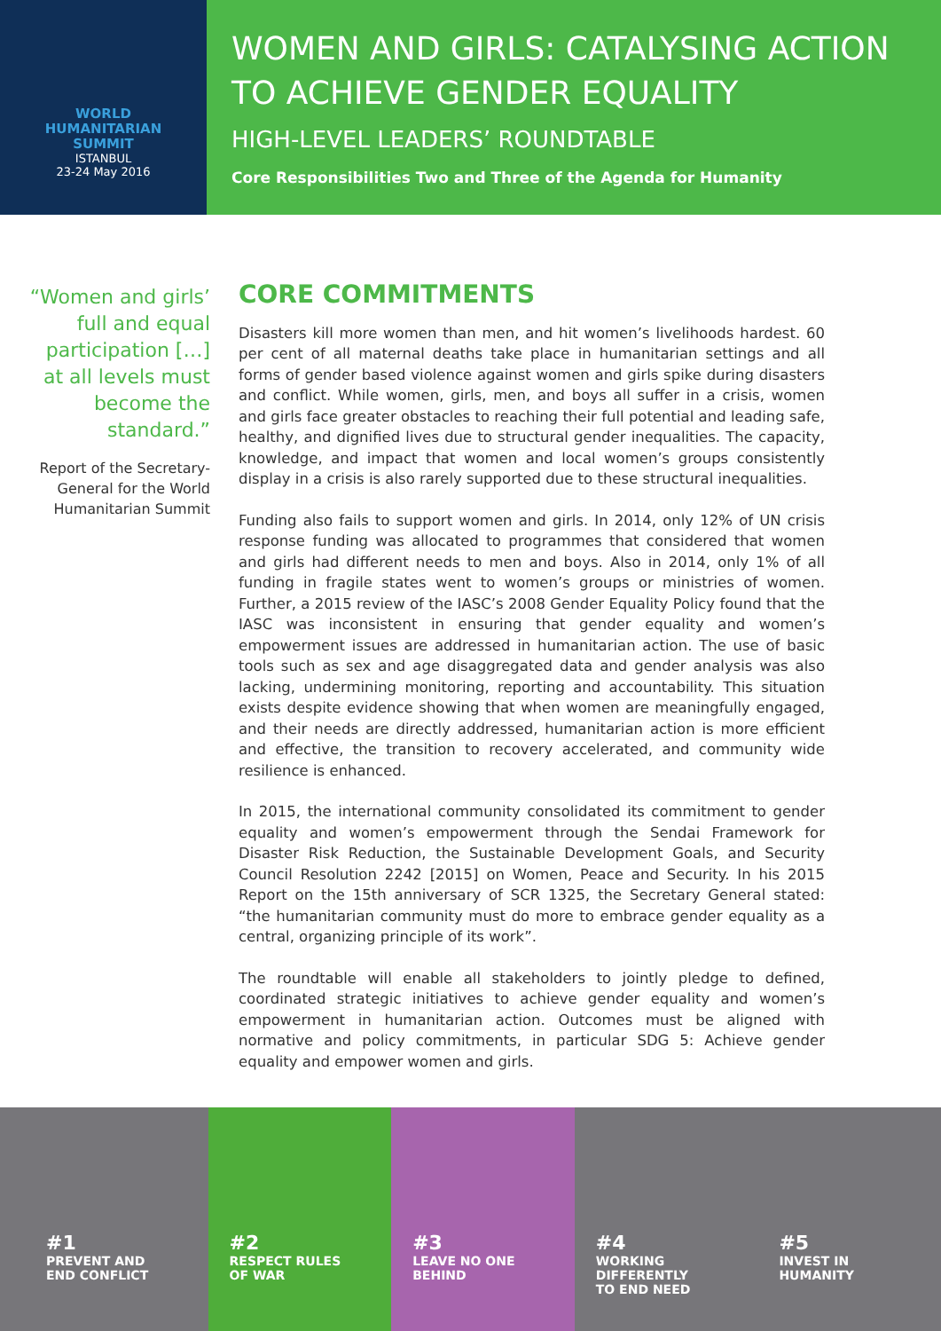WORLD
HUMANITARIAN
SUMMIT
ISTANBUL
23-24 May 2016
WOMEN AND GIRLS: CATALYSING ACTION TO ACHIEVE GENDER EQUALITY
HIGH-LEVEL LEADERS’ ROUNDTABLE
Core Responsibilities Two and Three of the Agenda for Humanity
“Women and girls’ full and equal participation […] at all levels must become the standard.”
Report of the Secretary-General for the World Humanitarian Summit
CORE COMMITMENTS
Disasters kill more women than men, and hit women’s livelihoods hardest. 60 per cent of all maternal deaths take place in humanitarian settings and all forms of gender based violence against women and girls spike during disasters and conflict. While women, girls, men, and boys all suffer in a crisis, women and girls face greater obstacles to reaching their full potential and leading safe, healthy, and dignified lives due to structural gender inequalities. The capacity, knowledge, and impact that women and local women’s groups consistently display in a crisis is also rarely supported due to these structural inequalities.
Funding also fails to support women and girls. In 2014, only 12% of UN crisis response funding was allocated to programmes that considered that women and girls had different needs to men and boys. Also in 2014, only 1% of all funding in fragile states went to women’s groups or ministries of women. Further, a 2015 review of the IASC’s 2008 Gender Equality Policy found that the IASC was inconsistent in ensuring that gender equality and women’s empowerment issues are addressed in humanitarian action. The use of basic tools such as sex and age disaggregated data and gender analysis was also lacking, undermining monitoring, reporting and accountability. This situation exists despite evidence showing that when women are meaningfully engaged, and their needs are directly addressed, humanitarian action is more efficient and effective, the transition to recovery accelerated, and community wide resilience is enhanced.
In 2015, the international community consolidated its commitment to gender equality and women’s empowerment through the Sendai Framework for Disaster Risk Reduction, the Sustainable Development Goals, and Security Council Resolution 2242 [2015] on Women, Peace and Security. In his 2015 Report on the 15th anniversary of SCR 1325, the Secretary General stated: “the humanitarian community must do more to embrace gender equality as a central, organizing principle of its work”.
The roundtable will enable all stakeholders to jointly pledge to defined, coordinated strategic initiatives to achieve gender equality and women’s empowerment in humanitarian action. Outcomes must be aligned with normative and policy commitments, in particular SDG 5: Achieve gender equality and empower women and girls.
#1
PREVENT AND
END CONFLICT
#2
RESPECT RULES
OF WAR
#3
LEAVE NO ONE
BEHIND
#4
WORKING DIFFERENTLY
TO END NEED
#5
INVEST IN
HUMANITY